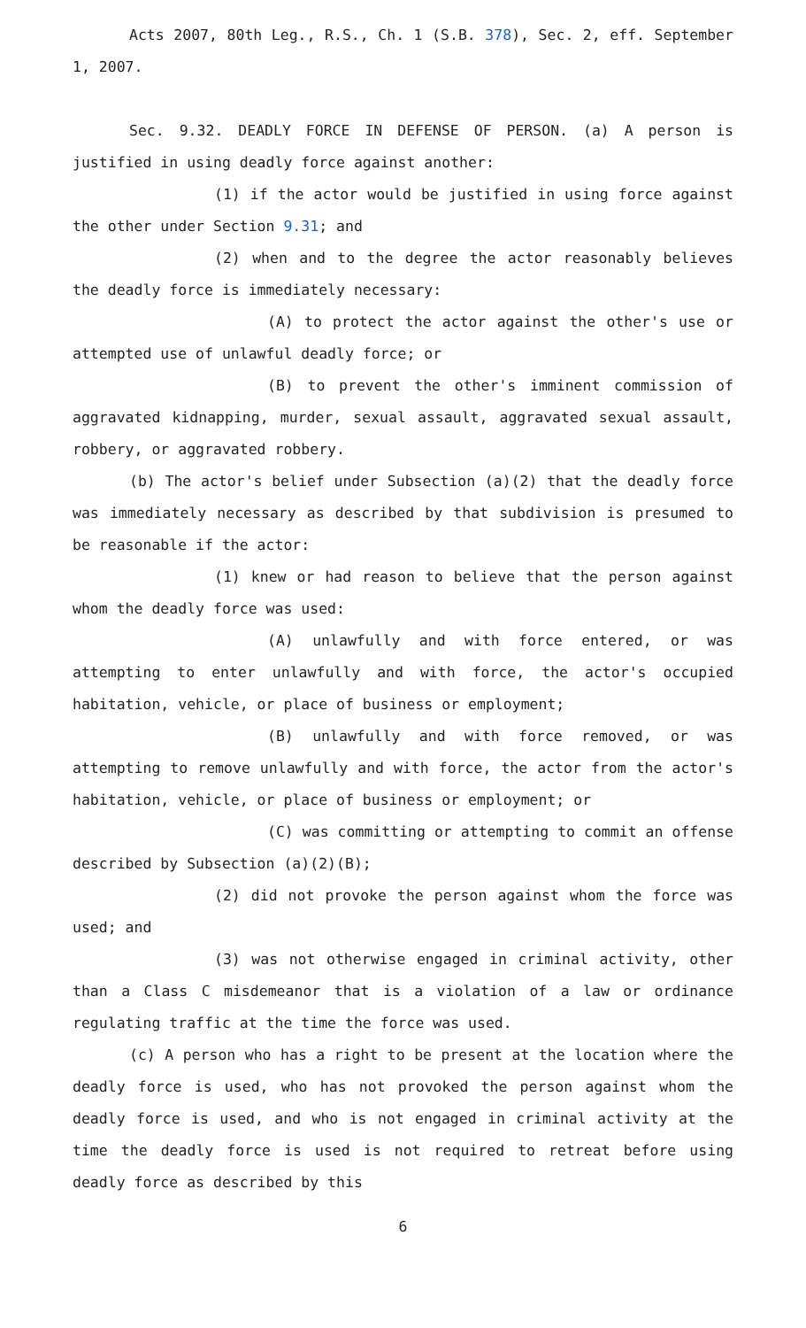Acts 2007, 80th Leg., R.S., Ch. 1 (S.B. 378), Sec. 2, eff. September 1, 2007.
Sec. 9.32. DEADLY FORCE IN DEFENSE OF PERSON. (a) A person is justified in using deadly force against another:
(1) if the actor would be justified in using force against the other under Section 9.31; and
(2) when and to the degree the actor reasonably believes the deadly force is immediately necessary:
(A) to protect the actor against the other's use or attempted use of unlawful deadly force; or
(B) to prevent the other's imminent commission of aggravated kidnapping, murder, sexual assault, aggravated sexual assault, robbery, or aggravated robbery.
(b) The actor's belief under Subsection (a)(2) that the deadly force was immediately necessary as described by that subdivision is presumed to be reasonable if the actor:
(1) knew or had reason to believe that the person against whom the deadly force was used:
(A) unlawfully and with force entered, or was attempting to enter unlawfully and with force, the actor's occupied habitation, vehicle, or place of business or employment;
(B) unlawfully and with force removed, or was attempting to remove unlawfully and with force, the actor from the actor's habitation, vehicle, or place of business or employment; or
(C) was committing or attempting to commit an offense described by Subsection (a)(2)(B);
(2) did not provoke the person against whom the force was used; and
(3) was not otherwise engaged in criminal activity, other than a Class C misdemeanor that is a violation of a law or ordinance regulating traffic at the time the force was used.
(c) A person who has a right to be present at the location where the deadly force is used, who has not provoked the person against whom the deadly force is used, and who is not engaged in criminal activity at the time the deadly force is used is not required to retreat before using deadly force as described by this
6